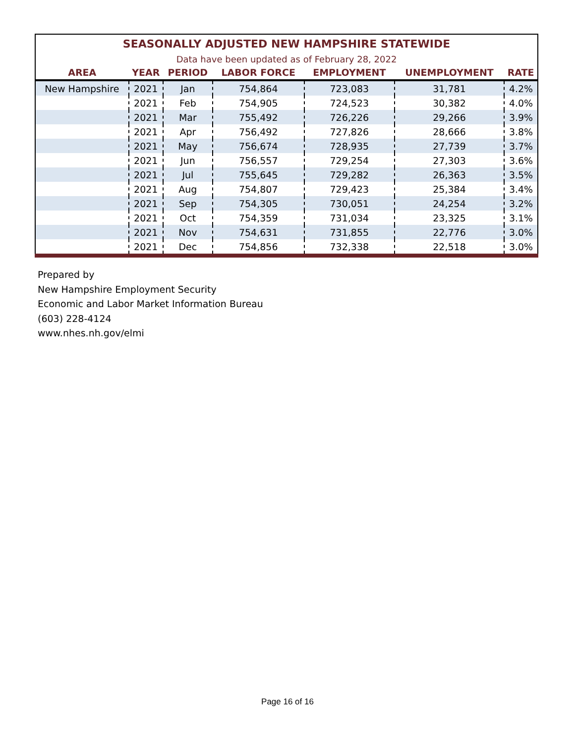| SEASONALLY ADJUSTED NEW HAMPSHIRE STATEWIDE | | | | | | |
| Data have been updated as of February 28, 2022 | | | | | | |
| AREA | YEAR | PERIOD | LABOR FORCE | EMPLOYMENT | UNEMPLOYMENT | RATE |
| New Hampshire | 2021 | Jan | 754,864 | 723,083 | 31,781 | 4.2% |
| | 2021 | Feb | 754,905 | 724,523 | 30,382 | 4.0% |
| | 2021 | Mar | 755,492 | 726,226 | 29,266 | 3.9% |
| | 2021 | Apr | 756,492 | 727,826 | 28,666 | 3.8% |
| | 2021 | May | 756,674 | 728,935 | 27,739 | 3.7% |
| | 2021 | Jun | 756,557 | 729,254 | 27,303 | 3.6% |
| | 2021 | Jul | 755,645 | 729,282 | 26,363 | 3.5% |
| | 2021 | Aug | 754,807 | 729,423 | 25,384 | 3.4% |
| | 2021 | Sep | 754,305 | 730,051 | 24,254 | 3.2% |
| | 2021 | Oct | 754,359 | 731,034 | 23,325 | 3.1% |
| | 2021 | Nov | 754,631 | 731,855 | 22,776 | 3.0% |
| | 2021 | Dec | 754,856 | 732,338 | 22,518 | 3.0% |
Prepared by
New Hampshire Employment Security
Economic and Labor Market Information Bureau
(603) 228-4124
www.nhes.nh.gov/elmi
Page 16 of 16